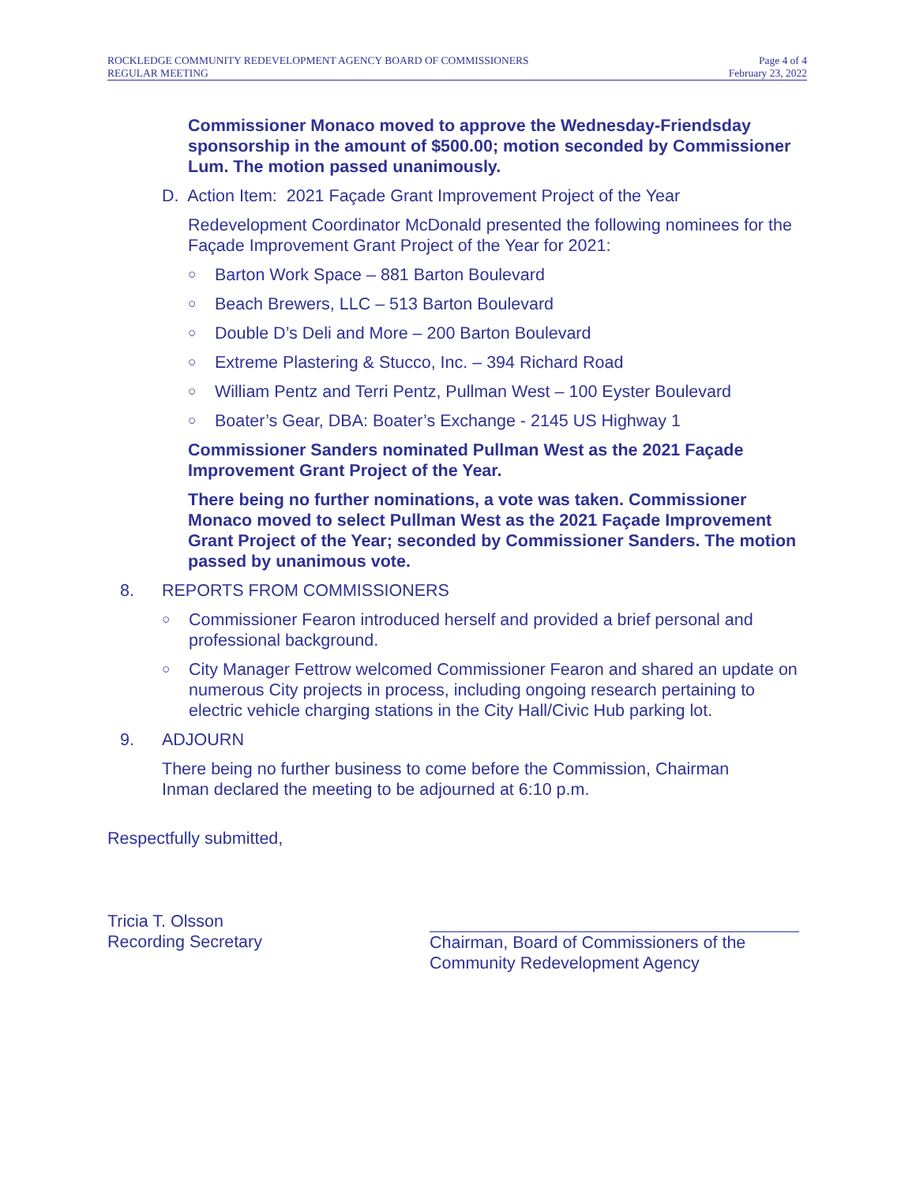ROCKLEDGE COMMUNITY REDEVELOPMENT AGENCY BOARD OF COMMISSIONERS
REGULAR MEETING
Page 4 of 4
February 23, 2022
Commissioner Monaco moved to approve the Wednesday-Friendsday sponsorship in the amount of $500.00; motion seconded by Commissioner Lum. The motion passed unanimously.
D. Action Item: 2021 Façade Grant Improvement Project of the Year
Redevelopment Coordinator McDonald presented the following nominees for the Façade Improvement Grant Project of the Year for 2021:
○ Barton Work Space – 881 Barton Boulevard
○ Beach Brewers, LLC – 513 Barton Boulevard
○ Double D’s Deli and More – 200 Barton Boulevard
○ Extreme Plastering & Stucco, Inc. – 394 Richard Road
○ William Pentz and Terri Pentz, Pullman West – 100 Eyster Boulevard
○ Boater’s Gear, DBA: Boater’s Exchange - 2145 US Highway 1
Commissioner Sanders nominated Pullman West as the 2021 Façade Improvement Grant Project of the Year.
There being no further nominations, a vote was taken. Commissioner Monaco moved to select Pullman West as the 2021 Façade Improvement Grant Project of the Year; seconded by Commissioner Sanders. The motion passed by unanimous vote.
8. REPORTS FROM COMMISSIONERS
○ Commissioner Fearon introduced herself and provided a brief personal and professional background.
○ City Manager Fettrow welcomed Commissioner Fearon and shared an update on numerous City projects in process, including ongoing research pertaining to electric vehicle charging stations in the City Hall/Civic Hub parking lot.
9. ADJOURN
There being no further business to come before the Commission, Chairman Inman declared the meeting to be adjourned at 6:10 p.m.
Respectfully submitted,
Tricia T. Olsson
Recording Secretary
Chairman, Board of Commissioners of the
Community Redevelopment Agency